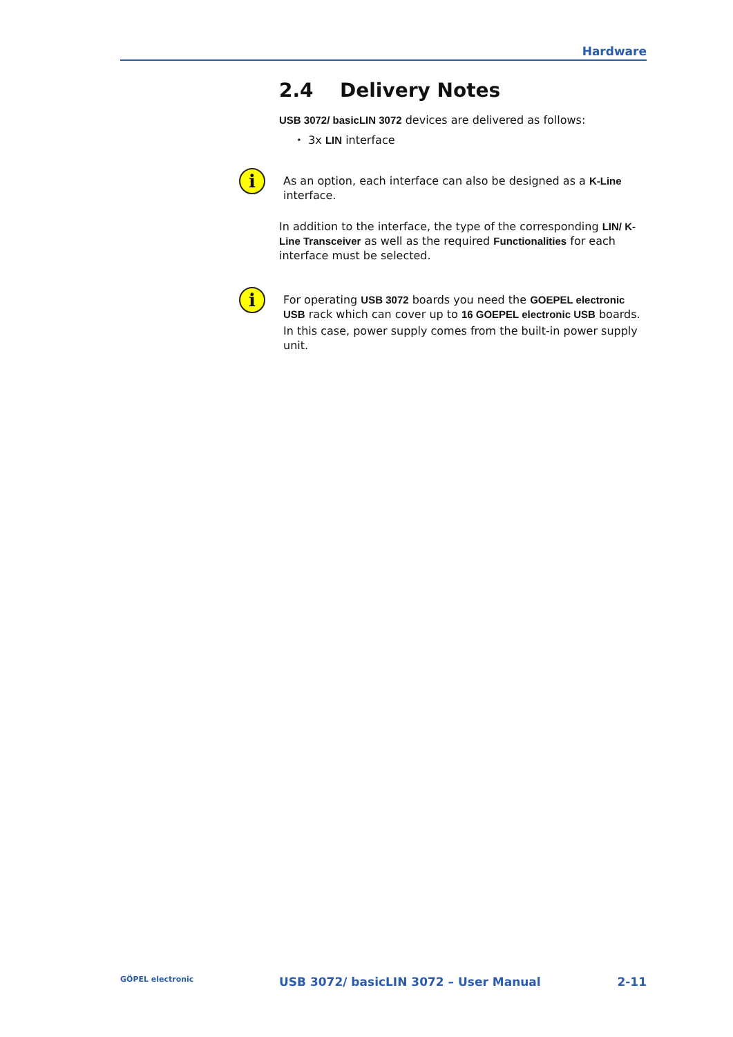Hardware
2.4 Delivery Notes
USB 3072/ basicLIN 3072 devices are delivered as follows:
⬩ 3x LIN interface
i
As an option, each interface can also be designed as a K-Line interface.
In addition to the interface, the type of the corresponding LIN/ K-Line Transceiver as well as the required Functionalities for each interface must be selected.
i
For operating USB 3072 boards you need the GOEPEL electronic USB rack which can cover up to 16 GOEPEL electronic USB boards.
In this case, power supply comes from the built-in power supply unit.
GÖPEL electronic USB 3072/ basicLIN 3072 – User Manual 2-11